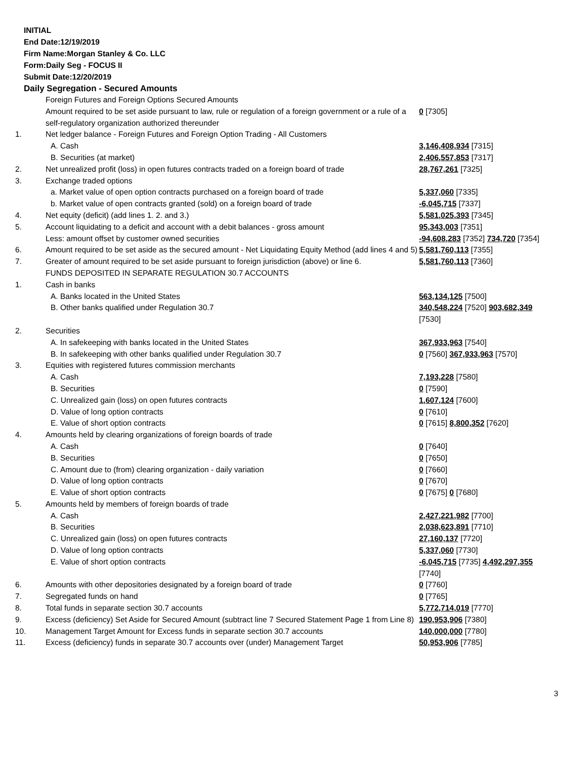INITIAL
End Date:12/19/2019
Firm Name:Morgan Stanley & Co. LLC
Form:Daily Seg - FOCUS II
Submit Date:12/20/2019
Daily Segregation - Secured Amounts
| | Foreign Futures and Foreign Options Secured Amounts | |
| | Amount required to be set aside pursuant to law, rule or regulation of a foreign government or a rule of a self-regulatory organization authorized thereunder | 0 [7305] |
| 1. | Net ledger balance - Foreign Futures and Foreign Option Trading - All Customers | |
| | A. Cash | 3,146,408,934 [7315] |
| | B. Securities (at market) | 2,406,557,853 [7317] |
| 2. | Net unrealized profit (loss) in open futures contracts traded on a foreign board of trade | 28,767,261 [7325] |
| 3. | Exchange traded options | |
| | a. Market value of open option contracts purchased on a foreign board of trade | 5,337,060 [7335] |
| | b. Market value of open contracts granted (sold) on a foreign board of trade | -6,045,715 [7337] |
| 4. | Net equity (deficit) (add lines 1. 2. and 3.) | 5,581,025,393 [7345] |
| 5. | Account liquidating to a deficit and account with a debit balances - gross amount | 95,343,003 [7351] |
| | Less: amount offset by customer owned securities | -94,608,283 [7352] 734,720 [7354] |
| 6. | Amount required to be set aside as the secured amount - Net Liquidating Equity Method (add lines 4 and 5) | 5,581,760,113 [7355] |
| 7. | Greater of amount required to be set aside pursuant to foreign jurisdiction (above) or line 6. | 5,581,760,113 [7360] |
| | FUNDS DEPOSITED IN SEPARATE REGULATION 30.7 ACCOUNTS | |
| 1. | Cash in banks | |
| | A. Banks located in the United States | 563,134,125 [7500] |
| | B. Other banks qualified under Regulation 30.7 | 340,548,224 [7520] 903,682,349 [7530] |
| 2. | Securities | |
| | A. In safekeeping with banks located in the United States | 367,933,963 [7540] |
| | B. In safekeeping with other banks qualified under Regulation 30.7 | 0 [7560] 367,933,963 [7570] |
| 3. | Equities with registered futures commission merchants | |
| | A. Cash | 7,193,228 [7580] |
| | B. Securities | 0 [7590] |
| | C. Unrealized gain (loss) on open futures contracts | 1,607,124 [7600] |
| | D. Value of long option contracts | 0 [7610] |
| | E. Value of short option contracts | 0 [7615] 8,800,352 [7620] |
| 4. | Amounts held by clearing organizations of foreign boards of trade | |
| | A. Cash | 0 [7640] |
| | B. Securities | 0 [7650] |
| | C. Amount due to (from) clearing organization - daily variation | 0 [7660] |
| | D. Value of long option contracts | 0 [7670] |
| | E. Value of short option contracts | 0 [7675] 0 [7680] |
| 5. | Amounts held by members of foreign boards of trade | |
| | A. Cash | 2,427,221,982 [7700] |
| | B. Securities | 2,038,623,891 [7710] |
| | C. Unrealized gain (loss) on open futures contracts | 27,160,137 [7720] |
| | D. Value of long option contracts | 5,337,060 [7730] |
| | E. Value of short option contracts | -6,045,715 [7735] 4,492,297,355 [7740] |
| 6. | Amounts with other depositories designated by a foreign board of trade | 0 [7760] |
| 7. | Segregated funds on hand | 0 [7765] |
| 8. | Total funds in separate section 30.7 accounts | 5,772,714,019 [7770] |
| 9. | Excess (deficiency) Set Aside for Secured Amount (subtract line 7 Secured Statement Page 1 from Line 8) | 190,953,906 [7380] |
| 10. | Management Target Amount for Excess funds in separate section 30.7 accounts | 140,000,000 [7780] |
| 11. | Excess (deficiency) funds in separate 30.7 accounts over (under) Management Target | 50,953,906 [7785] |
3